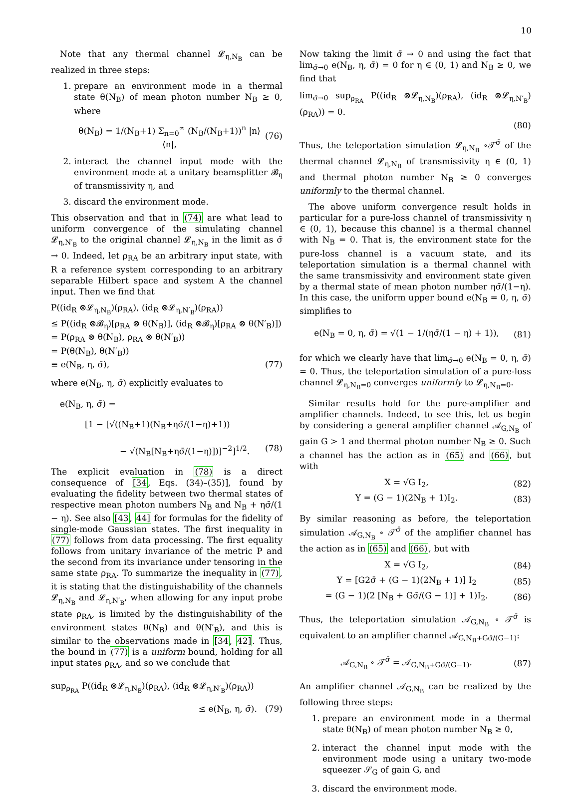10
Note that any thermal channel 𝓛<sub>η,N<sub>B</sub></sub> can be realized in three steps:
1. prepare an environment mode in a thermal state θ(N<sub>B</sub>) of mean photon number N<sub>B</sub> ≥ 0, where
θ(N<sub>B</sub>) = 1/(N<sub>B</sub>+1) Σ<sub>n=0</sub><sup>∞</sup> (N<sub>B</sub>/(N<sub>B</sub>+1))<sup>n</sup> |n⟩⟨n|, (76)
2. interact the channel input mode with the environment mode at a unitary beamsplitter 𝓑<sub>η</sub> of transmissivity η, and
3. discard the environment mode.
This observation and that in (74) are what lead to uniform convergence of the simulating channel 𝓛<sub>η,N′<sub>B</sub></sub> to the original channel 𝓛<sub>η,N<sub>B</sub></sub> in the limit as σ̄ → 0. Indeed, let ρ<sub>RA</sub> be an arbitrary input state, with R a reference system corresponding to an arbitrary separable Hilbert space and system A the channel input. Then we find that
P((id<sub>R</sub> ⊗𝓛<sub>η,N<sub>B</sub></sub>)(ρ<sub>RA</sub>), (id<sub>R</sub> ⊗𝓛<sub>η,N′<sub>B</sub></sub>)(ρ<sub>RA</sub>))
≤ P((id<sub>R</sub> ⊗𝓑<sub>η</sub>)[ρ<sub>RA</sub> ⊗ θ(N<sub>B</sub>)], (id<sub>R</sub> ⊗𝓑<sub>η</sub>)[ρ<sub>RA</sub> ⊗ θ(N′<sub>B</sub>)])
= P(ρ<sub>RA</sub> ⊗ θ(N<sub>B</sub>), ρ<sub>RA</sub> ⊗ θ(N′<sub>B</sub>))
= P(θ(N<sub>B</sub>), θ(N′<sub>B</sub>))
≡ e(N<sub>B</sub>, η, σ̄), (77)
where e(N<sub>B</sub>, η, σ̄) explicitly evaluates to
e(N<sub>B</sub>, η, σ̄) =
[1 − [√((N<sub>B</sub>+1)(N<sub>B</sub>+ησ̄/(1−η)+1))
− √(N<sub>B</sub>[N<sub>B</sub>+ησ̄/(1−η)])]<sup>−2</sup>]<sup>1/2</sup>. (78)
The explicit evaluation in (78) is a direct consequence of [34, Eqs. (34)–(35)], found by evaluating the fidelity between two thermal states of respective mean photon numbers N<sub>B</sub> and N<sub>B</sub> + ησ̄/(1 − η). See also [43, 44] for formulas for the fidelity of single-mode Gaussian states. The first inequality in (77) follows from data processing. The first equality follows from unitary invariance of the metric P and the second from its invariance under tensoring in the same state ρ<sub>RA</sub>. To summarize the inequality in (77), it is stating that the distinguishability of the channels 𝓛<sub>η,N<sub>B</sub></sub> and 𝓛<sub>η,N′<sub>B</sub></sub>, when allowing for any input probe state ρ<sub>RA</sub>, is limited by the distinguishability of the environment states θ(N<sub>B</sub>) and θ(N′<sub>B</sub>), and this is similar to the observations made in [34, 42]. Thus, the bound in (77) is a uniform bound, holding for all input states ρ<sub>RA</sub>, and so we conclude that
sup<sub>ρ<sub>RA</sub></sub> P((id<sub>R</sub> ⊗𝓛<sub>η,N<sub>B</sub></sub>)(ρ<sub>RA</sub>), (id<sub>R</sub> ⊗𝓛<sub>η,N′<sub>B</sub></sub>)(ρ<sub>RA</sub>))
≤ e(N<sub>B</sub>, η, σ̄). (79)
Now taking the limit σ̄ → 0 and using the fact that lim<sub>σ̄→0</sub> e(N<sub>B</sub>, η, σ̄) = 0 for η ∈ (0, 1) and N<sub>B</sub> ≥ 0, we find that
lim<sub>σ̄→0</sub> sup<sub>ρ<sub>RA</sub></sub> P((id<sub>R</sub> ⊗𝓛<sub>η,N<sub>B</sub></sub>)(ρ<sub>RA</sub>), (id<sub>R</sub> ⊗𝓛<sub>η,N′<sub>B</sub></sub>)(ρ<sub>RA</sub>)) = 0.
(80)
Thus, the teleportation simulation 𝓛<sub>η,N<sub>B</sub></sub> ∘𝒯<sup>σ̄</sup> of the thermal channel 𝓛<sub>η,N<sub>B</sub></sub> of transmissivity η ∈ (0, 1) and thermal photon number N<sub>B</sub> ≥ 0 converges uniformly to the thermal channel.
The above uniform convergence result holds in particular for a pure-loss channel of transmissivity η ∈ (0, 1), because this channel is a thermal channel with N<sub>B</sub> = 0. That is, the environment state for the pure-loss channel is a vacuum state, and its teleportation simulation is a thermal channel with the same transmissivity and environment state given by a thermal state of mean photon number ησ̄/(1−η). In this case, the uniform upper bound e(N<sub>B</sub> = 0, η, σ̄) simplifies to
e(N<sub>B</sub> = 0, η, σ̄) = √(1 − 1/(ησ̄/(1 − η) + 1)), (81)
for which we clearly have that lim<sub>σ̄→0</sub> e(N<sub>B</sub> = 0, η, σ̄) = 0. Thus, the teleportation simulation of a pure-loss channel 𝓛<sub>η,N<sub>B</sub>=0</sub> converges uniformly to 𝓛<sub>η,N<sub>B</sub>=0</sub>.
Similar results hold for the pure-amplifier and amplifier channels. Indeed, to see this, let us begin by considering a general amplifier channel 𝒜<sub>G,N<sub>B</sub></sub> of gain G > 1 and thermal photon number N<sub>B</sub> ≥ 0. Such a channel has the action as in (65) and (66), but with
X = √G I<sub>2</sub>, (82)
Y = (G − 1)(2N<sub>B</sub> + 1)I<sub>2</sub>. (83)
By similar reasoning as before, the teleportation simulation 𝒜<sub>G,N<sub>B</sub></sub> ∘ 𝒯<sup>σ̄</sup> of the amplifier channel has the action as in (65) and (66), but with
X = √G I<sub>2</sub>, (84)
Y = [G2σ̄ + (G − 1)(2N<sub>B</sub> + 1)] I<sub>2</sub> (85)
= (G − 1)(2 [N<sub>B</sub> + Gσ̄/(G − 1)] + 1)I<sub>2</sub>. (86)
Thus, the teleportation simulation 𝒜<sub>G,N<sub>B</sub></sub> ∘ 𝒯<sup>σ̄</sup> is equivalent to an amplifier channel 𝒜<sub>G,N<sub>B</sub>+Gσ̄/(G−1)</sub>:
𝒜<sub>G,N<sub>B</sub></sub> ∘ 𝒯<sup>σ̄</sup> = 𝒜<sub>G,N<sub>B</sub>+Gσ̄/(G−1)</sub>. (87)
An amplifier channel 𝒜<sub>G,N<sub>B</sub></sub> can be realized by the following three steps:
1. prepare an environment mode in a thermal state θ(N<sub>B</sub>) of mean photon number N<sub>B</sub> ≥ 0,
2. interact the channel input mode with the environment mode using a unitary two-mode squeezer 𝒮<sub>G</sub> of gain G, and
3. discard the environment mode.